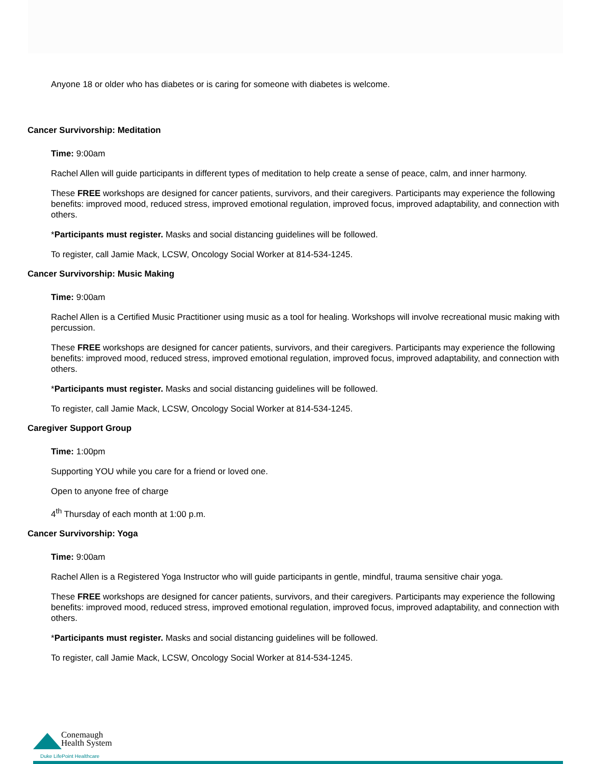Anyone 18 or older who has diabetes or is caring for someone with diabetes is welcome.
Cancer Survivorship: Meditation
Time: 9:00am
Rachel Allen will guide participants in different types of meditation to help create a sense of peace, calm, and inner harmony.
These FREE workshops are designed for cancer patients, survivors, and their caregivers. Participants may experience the following benefits: improved mood, reduced stress, improved emotional regulation, improved focus, improved adaptability, and connection with others.
*Participants must register. Masks and social distancing guidelines will be followed.
To register, call Jamie Mack, LCSW, Oncology Social Worker at 814-534-1245.
Cancer Survivorship: Music Making
Time: 9:00am
Rachel Allen is a Certified Music Practitioner using music as a tool for healing. Workshops will involve recreational music making with percussion.
These FREE workshops are designed for cancer patients, survivors, and their caregivers. Participants may experience the following benefits: improved mood, reduced stress, improved emotional regulation, improved focus, improved adaptability, and connection with others.
*Participants must register. Masks and social distancing guidelines will be followed.
To register, call Jamie Mack, LCSW, Oncology Social Worker at 814-534-1245.
Caregiver Support Group
Time: 1:00pm
Supporting YOU while you care for a friend or loved one.
Open to anyone free of charge
4<sup>th</sup> Thursday of each month at 1:00 p.m.
Cancer Survivorship: Yoga
Time: 9:00am
Rachel Allen is a Registered Yoga Instructor who will guide participants in gentle, mindful, trauma sensitive chair yoga.
These FREE workshops are designed for cancer patients, survivors, and their caregivers. Participants may experience the following benefits: improved mood, reduced stress, improved emotional regulation, improved focus, improved adaptability, and connection with others.
*Participants must register. Masks and social distancing guidelines will be followed.
To register, call Jamie Mack, LCSW, Oncology Social Worker at 814-534-1245.
Conemaugh
Health System
Duke LifePoint Healthcare